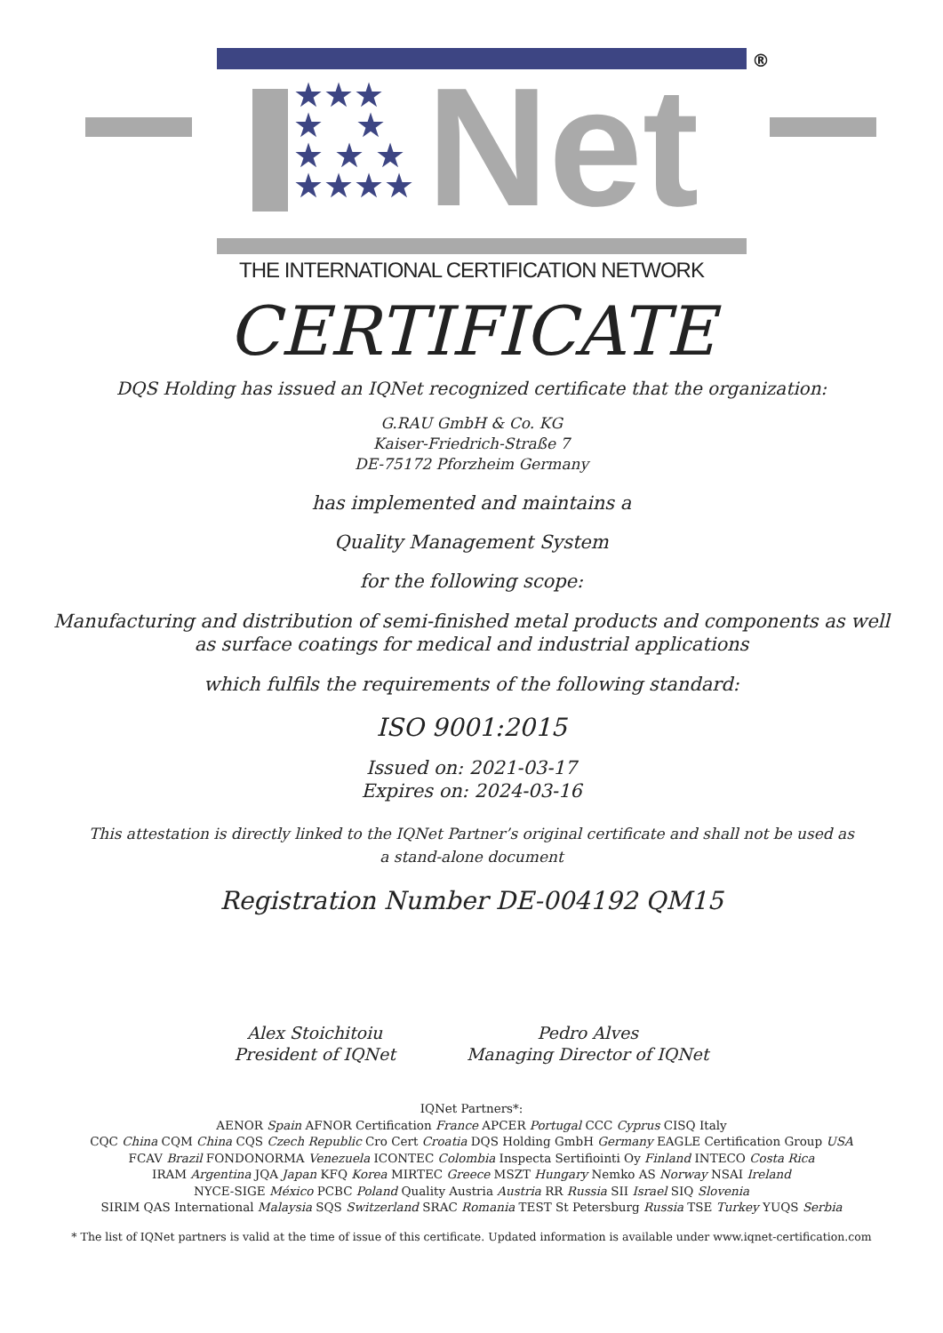®
★★★
★ ★
★ ★ ★
★★★★
Net
THE INTERNATIONAL CERTIFICATION NETWORK
CERTIFICATE
DQS Holding has issued an IQNet recognized certificate that the organization:
G.RAU GmbH & Co. KG
Kaiser-Friedrich-Straße 7
DE-75172 Pforzheim Germany
has implemented and maintains a
Quality Management System
for the following scope:
Manufacturing and distribution of semi-finished metal products and components as well
as surface coatings for medical and industrial applications
which fulfils the requirements of the following standard:
ISO 9001:2015
Issued on: 2021-03-17
Expires on: 2024-03-16
This attestation is directly linked to the IQNet Partner’s original certificate and shall not be used as
a stand-alone document
Registration Number DE-004192 QM15
Alex Stoichitoiu
President of IQNet
Pedro Alves
Managing Director of IQNet
IQNet Partners*:
AENOR Spain AFNOR Certification France APCER Portugal CCC Cyprus CISQ Italy
CQC China CQM China CQS Czech Republic Cro Cert Croatia DQS Holding GmbH Germany EAGLE Certification Group USA
FCAV Brazil FONDONORMA Venezuela ICONTEC Colombia Inspecta Sertifiointi Oy Finland INTECO Costa Rica
IRAM Argentina JQA Japan KFQ Korea MIRTEC Greece MSZT Hungary Nemko AS Norway NSAI Ireland
NYCE-SIGE México PCBC Poland Quality Austria Austria RR Russia SII Israel SIQ Slovenia
SIRIM QAS International Malaysia SQS Switzerland SRAC Romania TEST St Petersburg Russia TSE Turkey YUQS Serbia
* The list of IQNet partners is valid at the time of issue of this certificate. Updated information is available under www.iqnet-certification.com